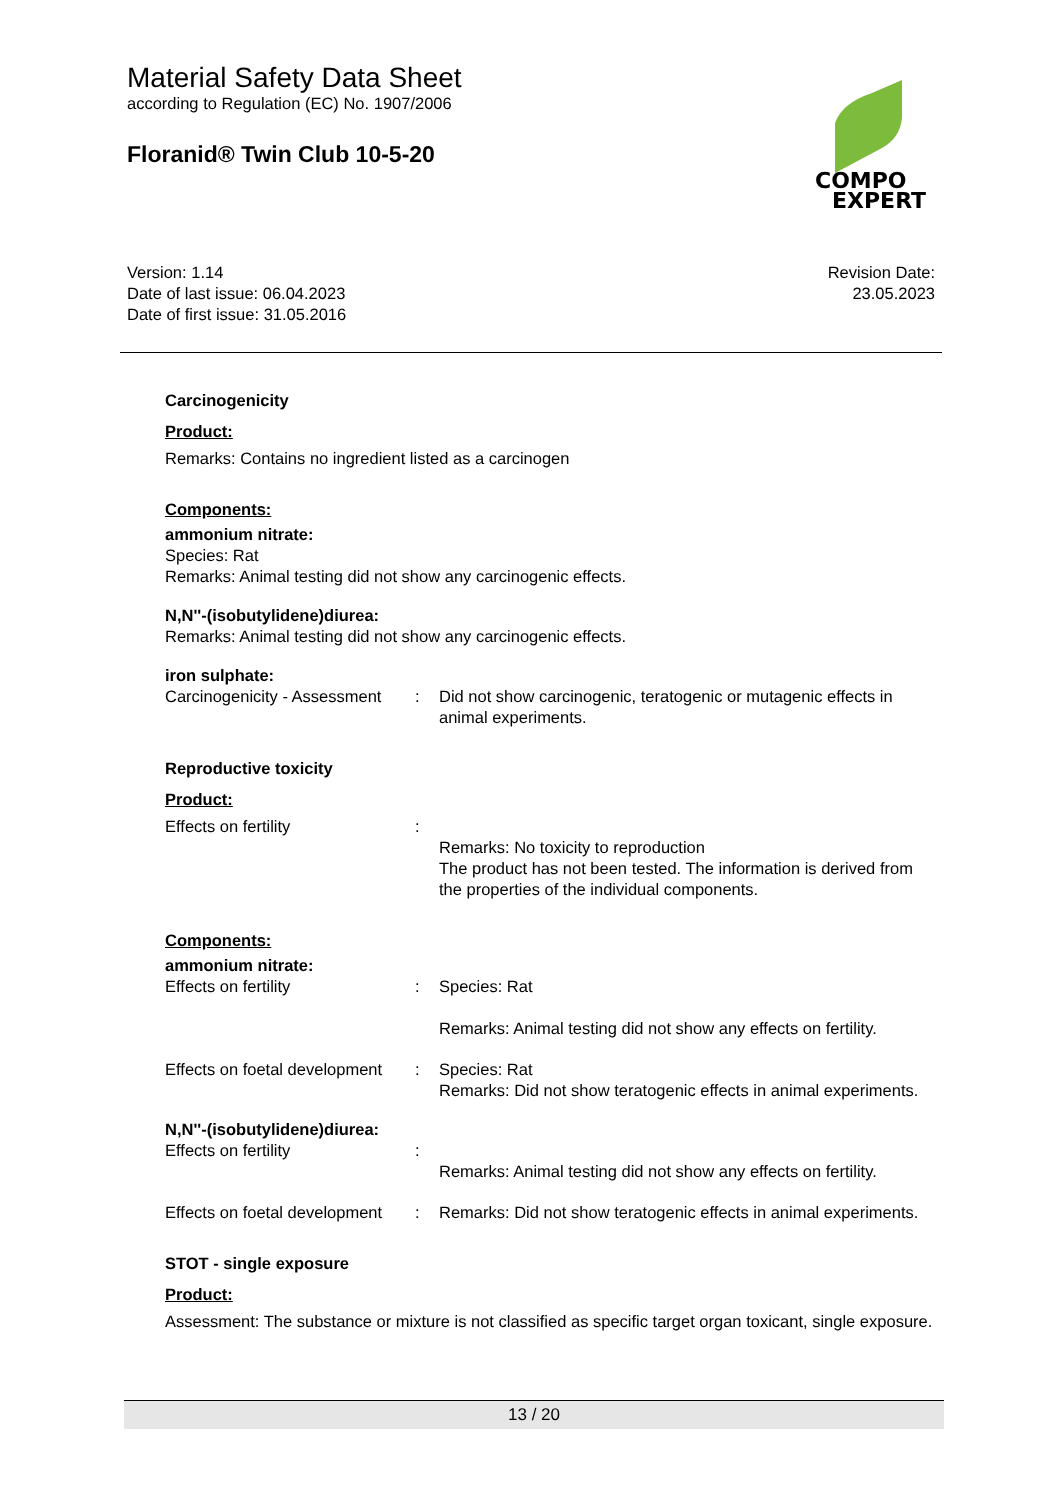Material Safety Data Sheet
according to Regulation (EC) No. 1907/2006
Floranid® Twin Club 10-5-20
COMPO
EXPERT
Version: 1.14
Date of last issue: 06.04.2023
Date of first issue: 31.05.2016
Revision Date:
23.05.2023
Carcinogenicity
Product:
Remarks: Contains no ingredient listed as a carcinogen
Components:
ammonium nitrate:
Species: Rat
Remarks: Animal testing did not show any carcinogenic effects.
N,N''-(isobutylidene)diurea:
Remarks: Animal testing did not show any carcinogenic effects.
iron sulphate:
Carcinogenicity - Assessment
: Did not show carcinogenic, teratogenic or mutagenic effects in animal experiments.
Reproductive toxicity
Product:
Effects on fertility :
Remarks: No toxicity to reproduction
The product has not been tested. The information is derived from the properties of the individual components.
Components:
ammonium nitrate:
Effects on fertility : Species: Rat
Remarks: Animal testing did not show any effects on fertility.
Effects on foetal development
: Species: Rat
Remarks: Did not show teratogenic effects in animal experiments.
N,N''-(isobutylidene)diurea:
Effects on fertility :
Remarks: Animal testing did not show any effects on fertility.
Effects on foetal development
: Remarks: Did not show teratogenic effects in animal experiments.
STOT - single exposure
Product:
Assessment: The substance or mixture is not classified as specific target organ toxicant, single exposure.
13 / 20